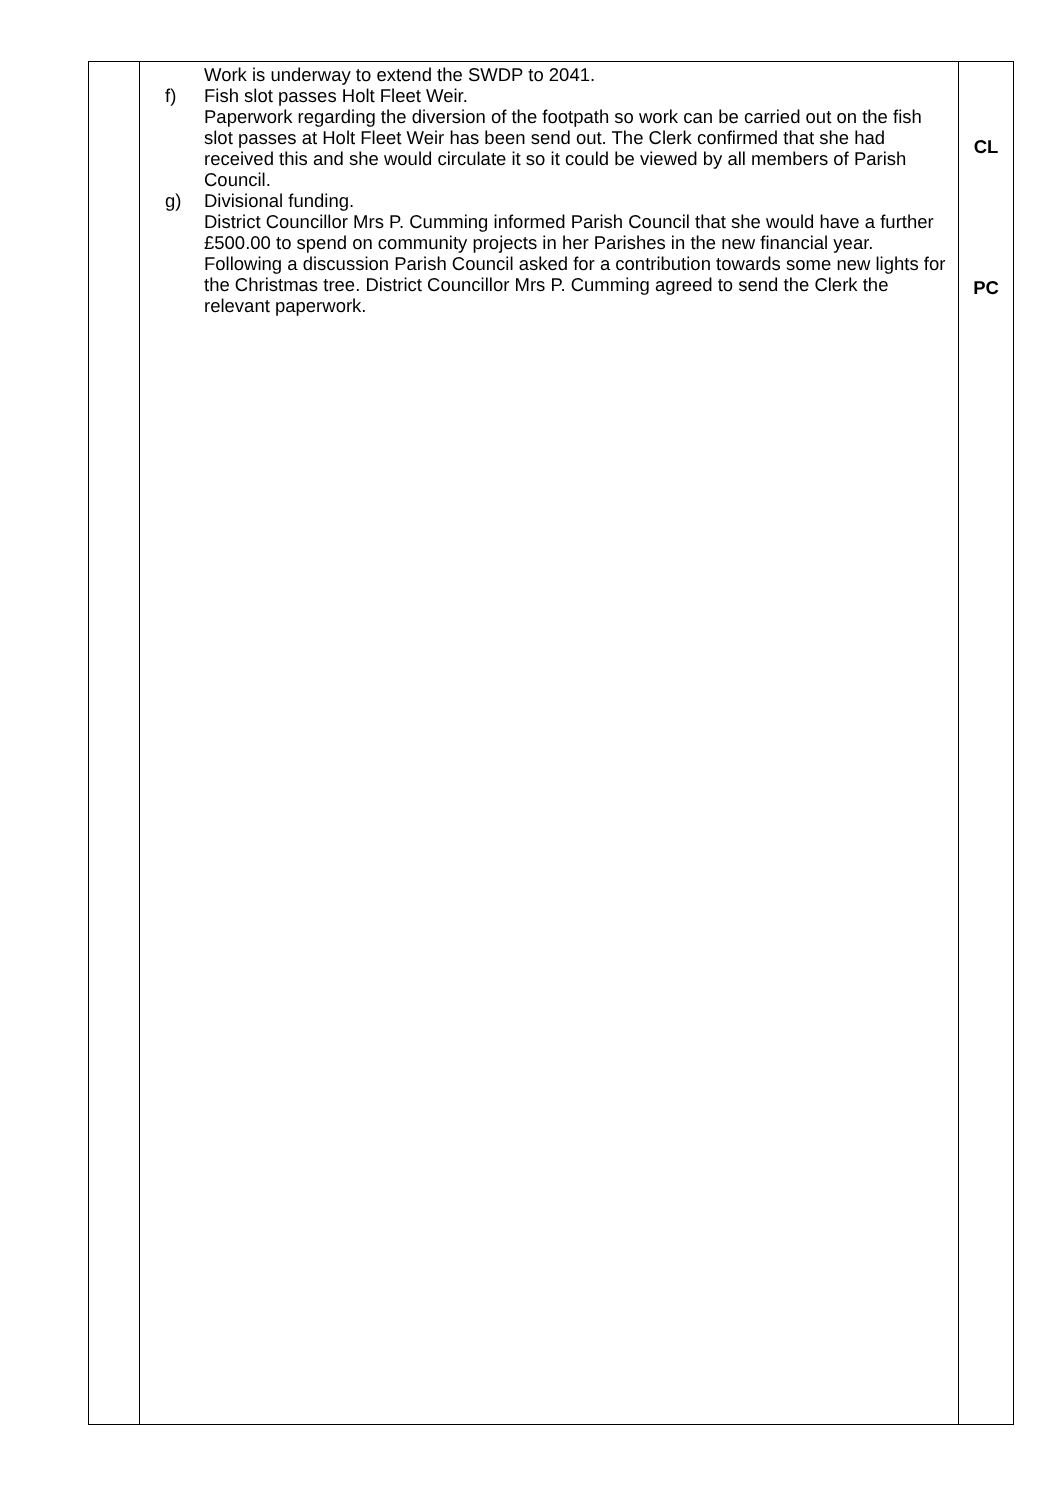| | Work is underway to extend the SWDP to 2041. f) Fish slot passes Holt Fleet Weir. Paperwork regarding the diversion of the footpath so work can be carried out on the fish slot passes at Holt Fleet Weir has been send out. The Clerk confirmed that she had received this and she would circulate it so it could be viewed by all members of Parish Council. g) Divisional funding. District Councillor Mrs P. Cumming informed Parish Council that she would have a further £500.00 to spend on community projects in her Parishes in the new financial year. Following a discussion Parish Council asked for a contribution towards some new lights for the Christmas tree. District Councillor Mrs P. Cumming agreed to send the Clerk the relevant paperwork. | CL PC |